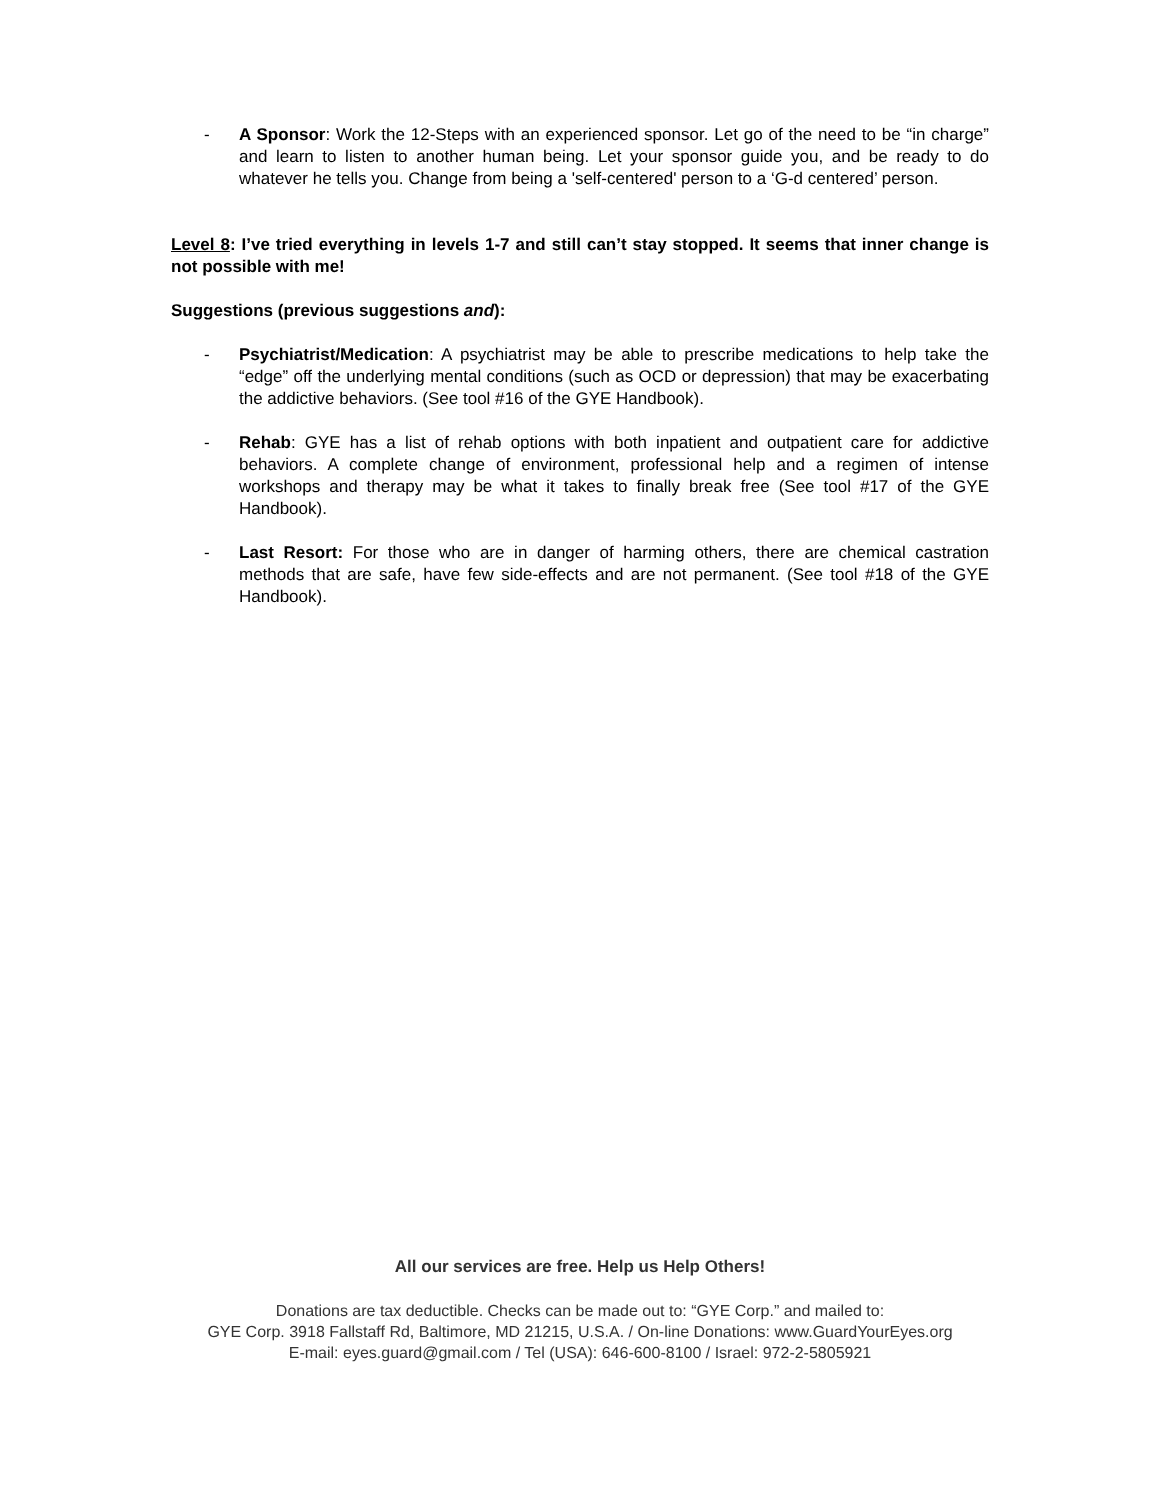- A Sponsor: Work the 12-Steps with an experienced sponsor. Let go of the need to be “in charge” and learn to listen to another human being. Let your sponsor guide you, and be ready to do whatever he tells you. Change from being a 'self-centered' person to a ‘G-d centered’ person.
Level 8: I’ve tried everything in levels 1-7 and still can’t stay stopped. It seems that inner change is not possible with me!
Suggestions (previous suggestions and):
- Psychiatrist/Medication: A psychiatrist may be able to prescribe medications to help take the “edge” off the underlying mental conditions (such as OCD or depression) that may be exacerbating the addictive behaviors. (See tool #16 of the GYE Handbook).
- Rehab: GYE has a list of rehab options with both inpatient and outpatient care for addictive behaviors. A complete change of environment, professional help and a regimen of intense workshops and therapy may be what it takes to finally break free (See tool #17 of the GYE Handbook).
- Last Resort: For those who are in danger of harming others, there are chemical castration methods that are safe, have few side-effects and are not permanent. (See tool #18 of the GYE Handbook).
All our services are free. Help us Help Others!
Donations are tax deductible. Checks can be made out to: “GYE Corp.” and mailed to:
GYE Corp. 3918 Fallstaff Rd, Baltimore, MD 21215, U.S.A. / On-line Donations: www.GuardYourEyes.org
E-mail: eyes.guard@gmail.com / Tel (USA): 646-600-8100 / Israel: 972-2-5805921